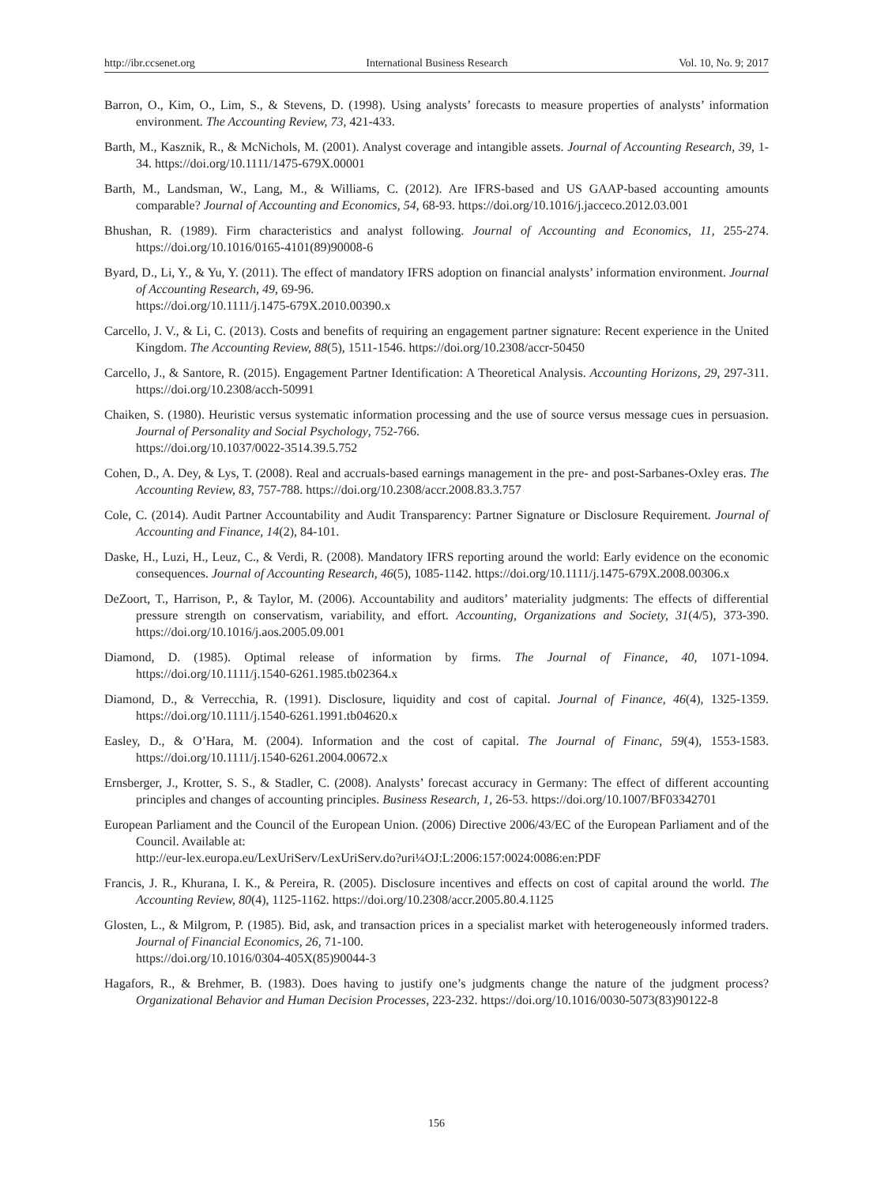http://ibr.ccsenet.org International Business Research Vol. 10, No. 9; 2017
Barron, O., Kim, O., Lim, S., & Stevens, D. (1998). Using analysts’ forecasts to measure properties of analysts’ information environment. The Accounting Review, 73, 421-433.
Barth, M., Kasznik, R., & McNichols, M. (2001). Analyst coverage and intangible assets. Journal of Accounting Research, 39, 1-34. https://doi.org/10.1111/1475-679X.00001
Barth, M., Landsman, W., Lang, M., & Williams, C. (2012). Are IFRS-based and US GAAP-based accounting amounts comparable? Journal of Accounting and Economics, 54, 68-93. https://doi.org/10.1016/j.jacceco.2012.03.001
Bhushan, R. (1989). Firm characteristics and analyst following. Journal of Accounting and Economics, 11, 255-274. https://doi.org/10.1016/0165-4101(89)90008-6
Byard, D., Li, Y., & Yu, Y. (2011). The effect of mandatory IFRS adoption on financial analysts’ information environment. Journal of Accounting Research, 49, 69-96.
https://doi.org/10.1111/j.1475-679X.2010.00390.x
Carcello, J. V., & Li, C. (2013). Costs and benefits of requiring an engagement partner signature: Recent experience in the United Kingdom. The Accounting Review, 88(5), 1511-1546. https://doi.org/10.2308/accr-50450
Carcello, J., & Santore, R. (2015). Engagement Partner Identification: A Theoretical Analysis. Accounting Horizons, 29, 297-311. https://doi.org/10.2308/acch-50991
Chaiken, S. (1980). Heuristic versus systematic information processing and the use of source versus message cues in persuasion. Journal of Personality and Social Psychology, 752-766.
https://doi.org/10.1037/0022-3514.39.5.752
Cohen, D., A. Dey, & Lys, T. (2008). Real and accruals-based earnings management in the pre- and post-Sarbanes-Oxley eras. The Accounting Review, 83, 757-788. https://doi.org/10.2308/accr.2008.83.3.757
Cole, C. (2014). Audit Partner Accountability and Audit Transparency: Partner Signature or Disclosure Requirement. Journal of Accounting and Finance, 14(2), 84-101.
Daske, H., Luzi, H., Leuz, C., & Verdi, R. (2008). Mandatory IFRS reporting around the world: Early evidence on the economic consequences. Journal of Accounting Research, 46(5), 1085-1142. https://doi.org/10.1111/j.1475-679X.2008.00306.x
DeZoort, T., Harrison, P., & Taylor, M. (2006). Accountability and auditors’ materiality judgments: The effects of differential pressure strength on conservatism, variability, and effort. Accounting, Organizations and Society, 31(4/5), 373-390. https://doi.org/10.1016/j.aos.2005.09.001
Diamond, D. (1985). Optimal release of information by firms. The Journal of Finance, 40, 1071-1094. https://doi.org/10.1111/j.1540-6261.1985.tb02364.x
Diamond, D., & Verrecchia, R. (1991). Disclosure, liquidity and cost of capital. Journal of Finance, 46(4), 1325-1359. https://doi.org/10.1111/j.1540-6261.1991.tb04620.x
Easley, D., & O’Hara, M. (2004). Information and the cost of capital. The Journal of Financ, 59(4), 1553-1583. https://doi.org/10.1111/j.1540-6261.2004.00672.x
Ernsberger, J., Krotter, S. S., & Stadler, C. (2008). Analysts’ forecast accuracy in Germany: The effect of different accounting principles and changes of accounting principles. Business Research, 1, 26-53. https://doi.org/10.1007/BF03342701
European Parliament and the Council of the European Union. (2006) Directive 2006/43/EC of the European Parliament and of the Council. Available at:
http://eur-lex.europa.eu/LexUriServ/LexUriServ.do?uri¼OJ:L:2006:157:0024:0086:en:PDF
Francis, J. R., Khurana, I. K., & Pereira, R. (2005). Disclosure incentives and effects on cost of capital around the world. The Accounting Review, 80(4), 1125-1162. https://doi.org/10.2308/accr.2005.80.4.1125
Glosten, L., & Milgrom, P. (1985). Bid, ask, and transaction prices in a specialist market with heterogeneously informed traders. Journal of Financial Economics, 26, 71-100.
https://doi.org/10.1016/0304-405X(85)90044-3
Hagafors, R., & Brehmer, B. (1983). Does having to justify one’s judgments change the nature of the judgment process? Organizational Behavior and Human Decision Processes, 223-232. https://doi.org/10.1016/0030-5073(83)90122-8
156